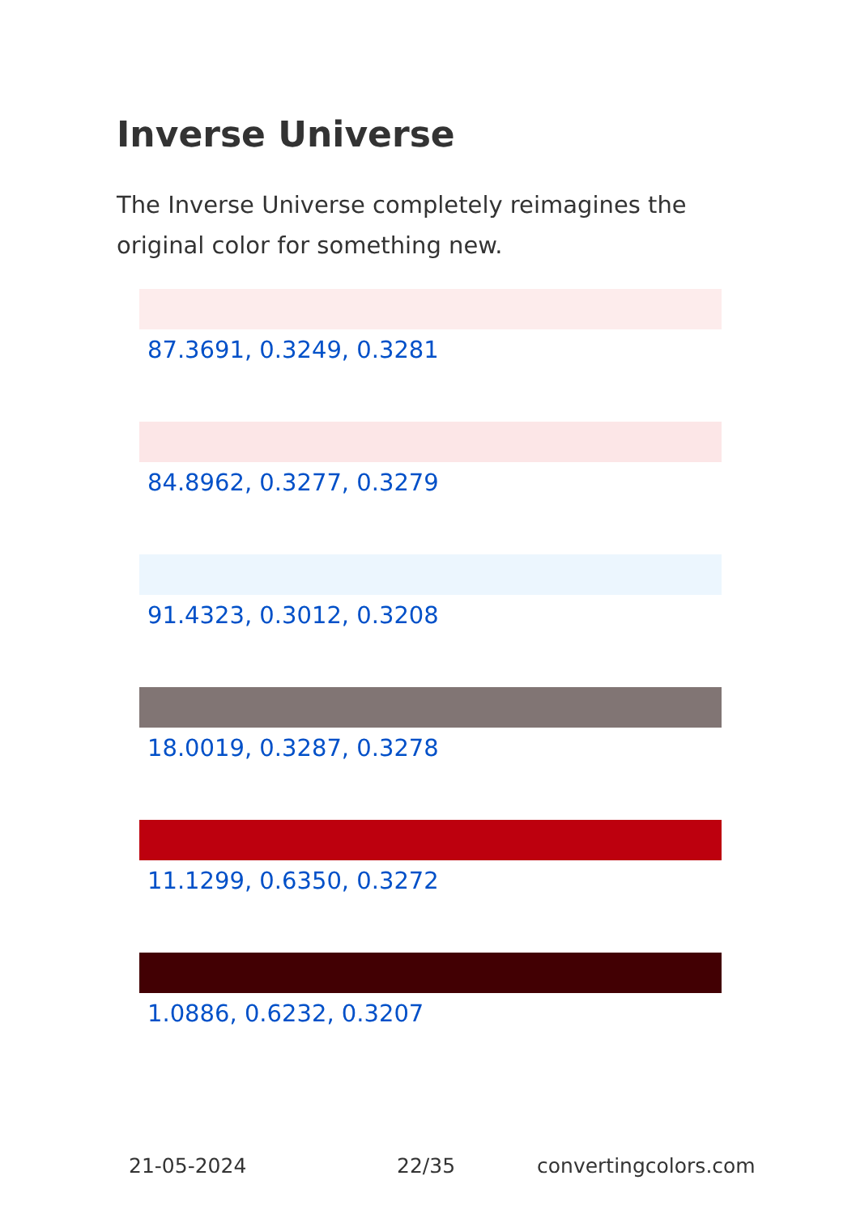Inverse Universe
The Inverse Universe completely reimagines the original color for something new.
87.3691, 0.3249, 0.3281
84.8962, 0.3277, 0.3279
91.4323, 0.3012, 0.3208
18.0019, 0.3287, 0.3278
11.1299, 0.6350, 0.3272
1.0886, 0.6232, 0.3207
21-05-2024 22/35 convertingcolors.com